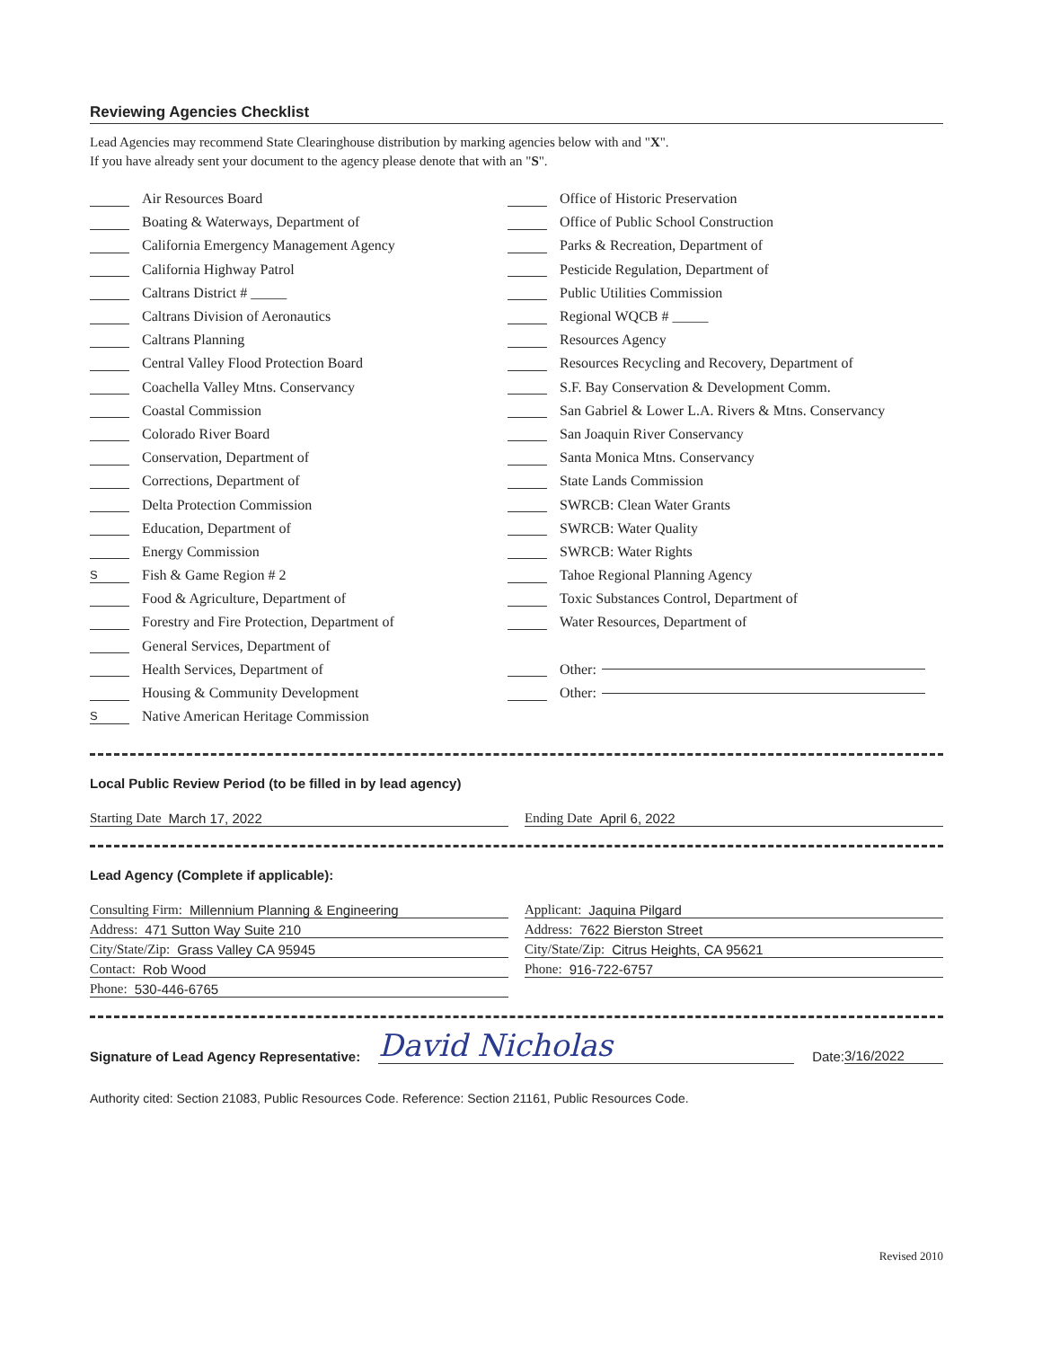Reviewing Agencies Checklist
Lead Agencies may recommend State Clearinghouse distribution by marking agencies below with and "X".
If you have already sent your document to the agency please denote that with an "S".
Air Resources Board
Boating & Waterways, Department of
California Emergency Management Agency
California Highway Patrol
Caltrans District # _____
Caltrans Division of Aeronautics
Caltrans Planning
Central Valley Flood Protection Board
Coachella Valley Mtns. Conservancy
Coastal Commission
Colorado River Board
Conservation, Department of
Corrections, Department of
Delta Protection Commission
Education, Department of
Energy Commission
S Fish & Game Region # 2
Food & Agriculture, Department of
Forestry and Fire Protection, Department of
General Services, Department of
Health Services, Department of
Housing & Community Development
S Native American Heritage Commission
Office of Historic Preservation
Office of Public School Construction
Parks & Recreation, Department of
Pesticide Regulation, Department of
Public Utilities Commission
Regional WQCB # _____
Resources Agency
Resources Recycling and Recovery, Department of
S.F. Bay Conservation & Development Comm.
San Gabriel & Lower L.A. Rivers & Mtns. Conservancy
San Joaquin River Conservancy
Santa Monica Mtns. Conservancy
State Lands Commission
SWRCB: Clean Water Grants
SWRCB: Water Quality
SWRCB: Water Rights
Tahoe Regional Planning Agency
Toxic Substances Control, Department of
Water Resources, Department of
Other:
Other:
Local Public Review Period (to be filled in by lead agency)
Starting Date March 17, 2022 Ending Date April 6, 2022
Lead Agency (Complete if applicable):
Consulting Firm: Millennium Planning & Engineering
Address: 471 Sutton Way Suite 210
City/State/Zip: Grass Valley CA 95945
Contact: Rob Wood
Phone: 530-446-6765
Applicant: Jaquina Pilgard
Address: 7622 Bierston Street
City/State/Zip: Citrus Heights, CA 95621
Phone: 916-722-6757
Signature of Lead Agency Representative: David Nicholas Date: 3/16/2022
Authority cited: Section 21083, Public Resources Code. Reference: Section 21161, Public Resources Code.
Revised 2010